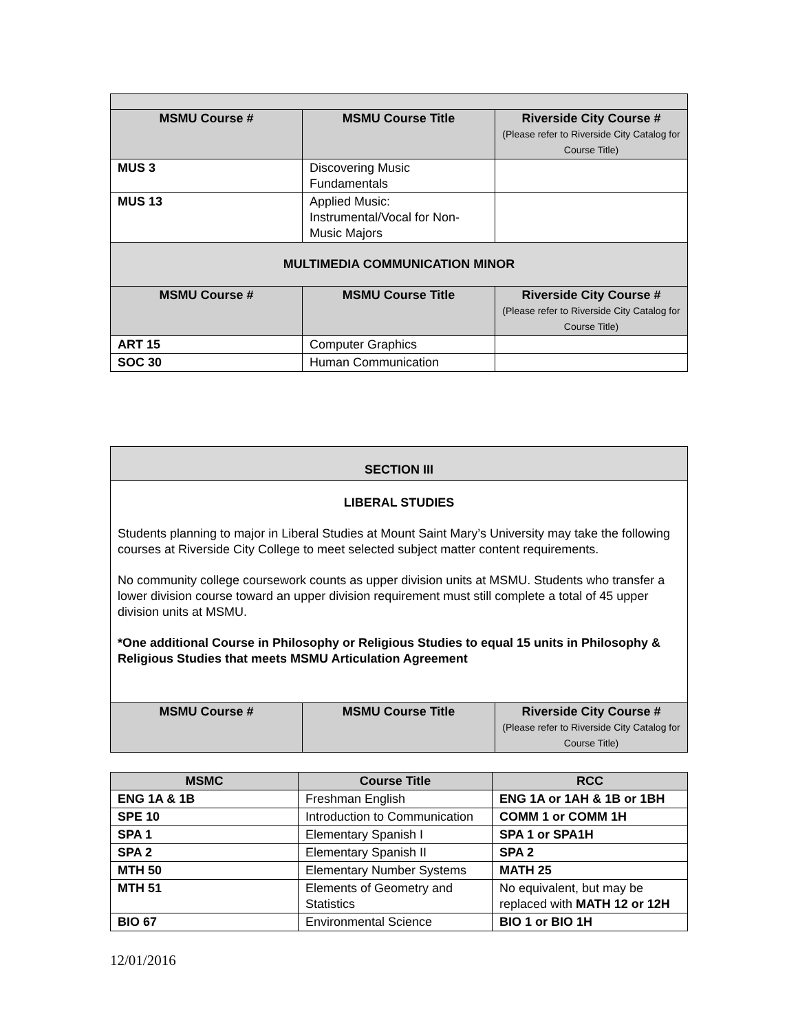| MSMU Course # | MSMU Course Title | Riverside City Course # (Please refer to Riverside City Catalog for Course Title) |
| --- | --- | --- |
| MUS 3 | Discovering Music Fundamentals | |
| MUS 13 | Applied Music: Instrumental/Vocal for Non-Music Majors | |
| MULTIMEDIA COMMUNICATION MINOR | | |
| MSMU Course # | MSMU Course Title | Riverside City Course # (Please refer to Riverside City Catalog for Course Title) |
| ART 15 | Computer Graphics | |
| SOC 30 | Human Communication | |
| SECTION III | | |
| LIBERAL STUDIES Students planning to major in Liberal Studies at Mount Saint Mary’s University may take the following courses at Riverside City College to meet selected subject matter content requirements. No community college coursework counts as upper division units at MSMU. Students who transfer a lower division course toward an upper division requirement must still complete a total of 45 upper division units at MSMU. *One additional Course in Philosophy or Religious Studies to equal 15 units in Philosophy & Religious Studies that meets MSMU Articulation Agreement | | |
| MSMU Course # | MSMU Course Title | Riverside City Course # (Please refer to Riverside City Catalog for Course Title) |
| MSMC | Course Title | RCC |
| --- | --- | --- |
| ENG 1A & 1B | Freshman English | ENG 1A or 1AH & 1B or 1BH |
| SPE 10 | Introduction to Communication | COMM 1 or COMM 1H |
| SPA 1 | Elementary Spanish I | SPA 1 or SPA1H |
| SPA 2 | Elementary Spanish II | SPA 2 |
| MTH 50 | Elementary Number Systems | MATH 25 |
| MTH 51 | Elements of Geometry and Statistics | No equivalent, but may be replaced with MATH 12 or 12H |
| BIO 67 | Environmental Science | BIO 1 or BIO 1H |
12/01/2016